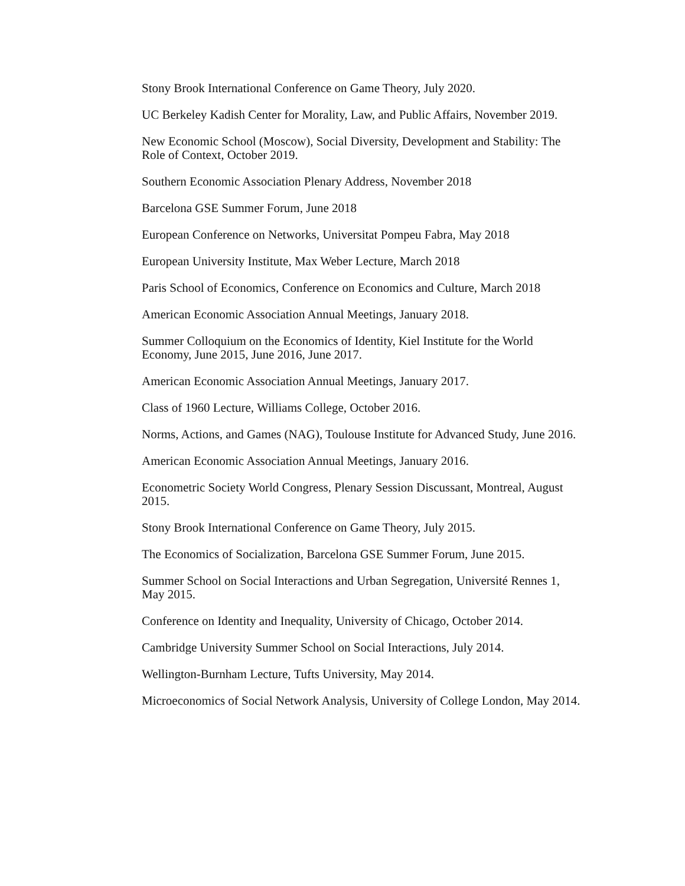Stony Brook International Conference on Game Theory, July 2020.
UC Berkeley Kadish Center for Morality, Law, and Public Affairs, November 2019.
New Economic School (Moscow), Social Diversity, Development and Stability: The Role of Context, October 2019.
Southern Economic Association Plenary Address, November 2018
Barcelona GSE Summer Forum, June 2018
European Conference on Networks, Universitat Pompeu Fabra, May 2018
European University Institute, Max Weber Lecture, March 2018
Paris School of Economics, Conference on Economics and Culture, March 2018
American Economic Association Annual Meetings, January 2018.
Summer Colloquium on the Economics of Identity, Kiel Institute for the World Economy, June 2015, June 2016, June 2017.
American Economic Association Annual Meetings, January 2017.
Class of 1960 Lecture, Williams College, October 2016.
Norms, Actions, and Games (NAG), Toulouse Institute for Advanced Study, June 2016.
American Economic Association Annual Meetings, January 2016.
Econometric Society World Congress, Plenary Session Discussant, Montreal, August 2015.
Stony Brook International Conference on Game Theory, July 2015.
The Economics of Socialization, Barcelona GSE Summer Forum, June 2015.
Summer School on Social Interactions and Urban Segregation, Université Rennes 1, May 2015.
Conference on Identity and Inequality, University of Chicago, October 2014.
Cambridge University Summer School on Social Interactions, July 2014.
Wellington-Burnham Lecture, Tufts University, May 2014.
Microeconomics of Social Network Analysis, University of College London, May 2014.